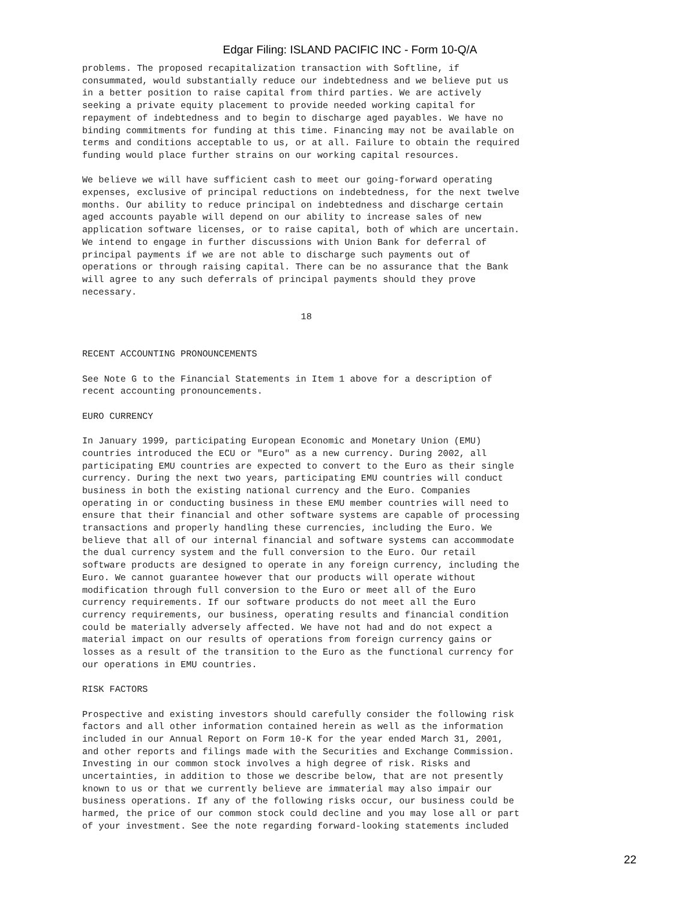Edgar Filing: ISLAND PACIFIC INC - Form 10-Q/A
problems. The proposed recapitalization transaction with Softline, if
consummated, would substantially reduce our indebtedness and we believe put us
in a better position to raise capital from third parties. We are actively
seeking a private equity placement to provide needed working capital for
repayment of indebtedness and to begin to discharge aged payables. We have no
binding commitments for funding at this time. Financing may not be available on
terms and conditions acceptable to us, or at all. Failure to obtain the required
funding would place further strains on our working capital resources.

We believe we will have sufficient cash to meet our going-forward operating
expenses, exclusive of principal reductions on indebtedness, for the next twelve
months. Our ability to reduce principal on indebtedness and discharge certain
aged accounts payable will depend on our ability to increase sales of new
application software licenses, or to raise capital, both of which are uncertain.
We intend to engage in further discussions with Union Bank for deferral of
principal payments if we are not able to discharge such payments out of
operations or through raising capital. There can be no assurance that the Bank
will agree to any such deferrals of principal payments should they prove
necessary.

                                        18


RECENT ACCOUNTING PRONOUNCEMENTS

See Note G to the Financial Statements in Item 1 above for a description of
recent accounting pronouncements.

EURO CURRENCY

In January 1999, participating European Economic and Monetary Union (EMU)
countries introduced the ECU or "Euro" as a new currency. During 2002, all
participating EMU countries are expected to convert to the Euro as their single
currency. During the next two years, participating EMU countries will conduct
business in both the existing national currency and the Euro. Companies
operating in or conducting business in these EMU member countries will need to
ensure that their financial and other software systems are capable of processing
transactions and properly handling these currencies, including the Euro. We
believe that all of our internal financial and software systems can accommodate
the dual currency system and the full conversion to the Euro. Our retail
software products are designed to operate in any foreign currency, including the
Euro. We cannot guarantee however that our products will operate without
modification through full conversion to the Euro or meet all of the Euro
currency requirements. If our software products do not meet all the Euro
currency requirements, our business, operating results and financial condition
could be materially adversely affected. We have not had and do not expect a
material impact on our results of operations from foreign currency gains or
losses as a result of the transition to the Euro as the functional currency for
our operations in EMU countries.

RISK FACTORS

Prospective and existing investors should carefully consider the following risk
factors and all other information contained herein as well as the information
included in our Annual Report on Form 10-K for the year ended March 31, 2001,
and other reports and filings made with the Securities and Exchange Commission.
Investing in our common stock involves a high degree of risk. Risks and
uncertainties, in addition to those we describe below, that are not presently
known to us or that we currently believe are immaterial may also impair our
business operations. If any of the following risks occur, our business could be
harmed, the price of our common stock could decline and you may lose all or part
of your investment. See the note regarding forward-looking statements included
22